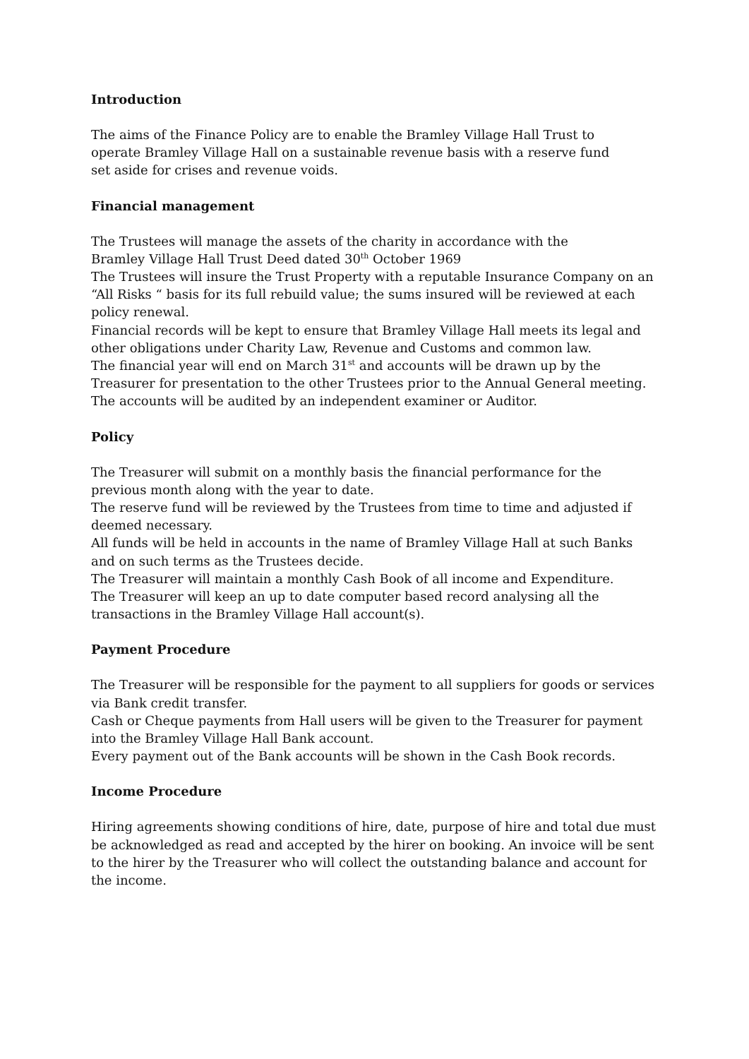Introduction
The aims of the Finance Policy are to enable the Bramley Village Hall Trust to
operate Bramley Village Hall on a sustainable revenue basis with a reserve fund
set aside for crises and revenue voids.
Financial management
The Trustees will manage the assets of the charity in accordance with the
Bramley Village Hall Trust Deed dated 30<sup>th</sup> October 1969
The Trustees will insure the Trust Property with a reputable Insurance Company on an “All Risks “ basis for its full rebuild value; the sums insured will be reviewed at each policy renewal.
Financial records will be kept to ensure that Bramley Village Hall meets its legal and other obligations under Charity Law, Revenue and Customs and common law.
The financial year will end on March 31<sup>st</sup> and accounts will be drawn up by the Treasurer for presentation to the other Trustees prior to the Annual General meeting.
The accounts will be audited by an independent examiner or Auditor.
Policy
The Treasurer will submit on a monthly basis the financial performance for the previous month along with the year to date.
The reserve fund will be reviewed by the Trustees from time to time and adjusted if deemed necessary.
All funds will be held in accounts in the name of Bramley Village Hall at such Banks and on such terms as the Trustees decide.
The Treasurer will maintain a monthly Cash Book of all income and Expenditure.
The Treasurer will keep an up to date computer based record analysing all the transactions in the Bramley Village Hall account(s).
Payment Procedure
The Treasurer will be responsible for the payment to all suppliers for goods or services via Bank credit transfer.
Cash or Cheque payments from Hall users will be given to the Treasurer for payment into the Bramley Village Hall Bank account.
Every payment out of the Bank accounts will be shown in the Cash Book records.
Income Procedure
Hiring agreements showing conditions of hire, date, purpose of hire and total due must be acknowledged as read and accepted by the hirer on booking. An invoice will be sent to the hirer by the Treasurer who will collect the outstanding balance and account for the income.